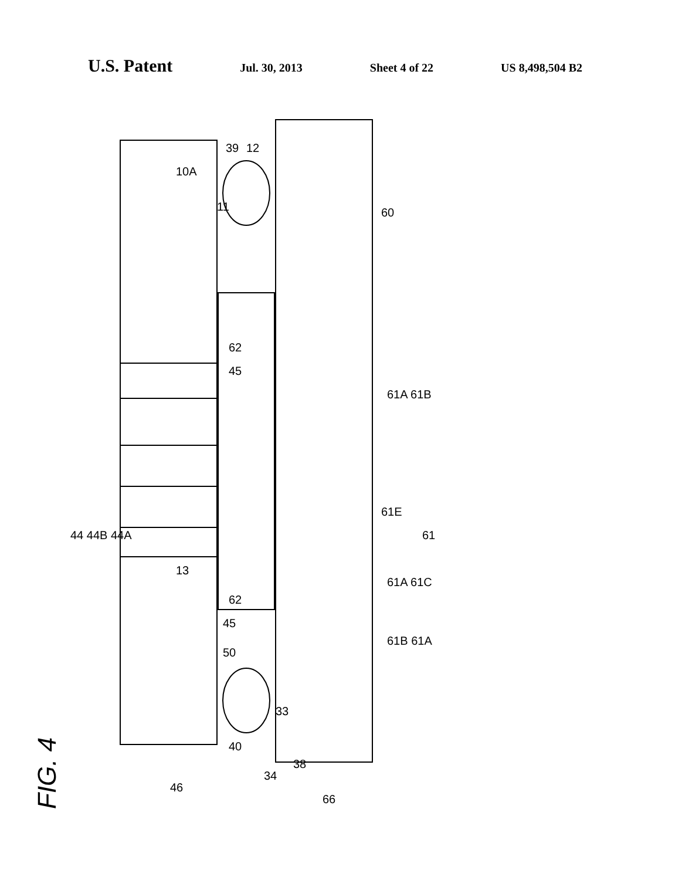U.S. Patent Jul. 30, 2013 Sheet 4 of 22 US 8,498,504 B2
FIG. 4
10A
60
39
12
11
62
45
61A 61B
61E
44 44B 44A
13
62
45
50
61A 61C
61B 61A
61
33
40
34
38
46
66